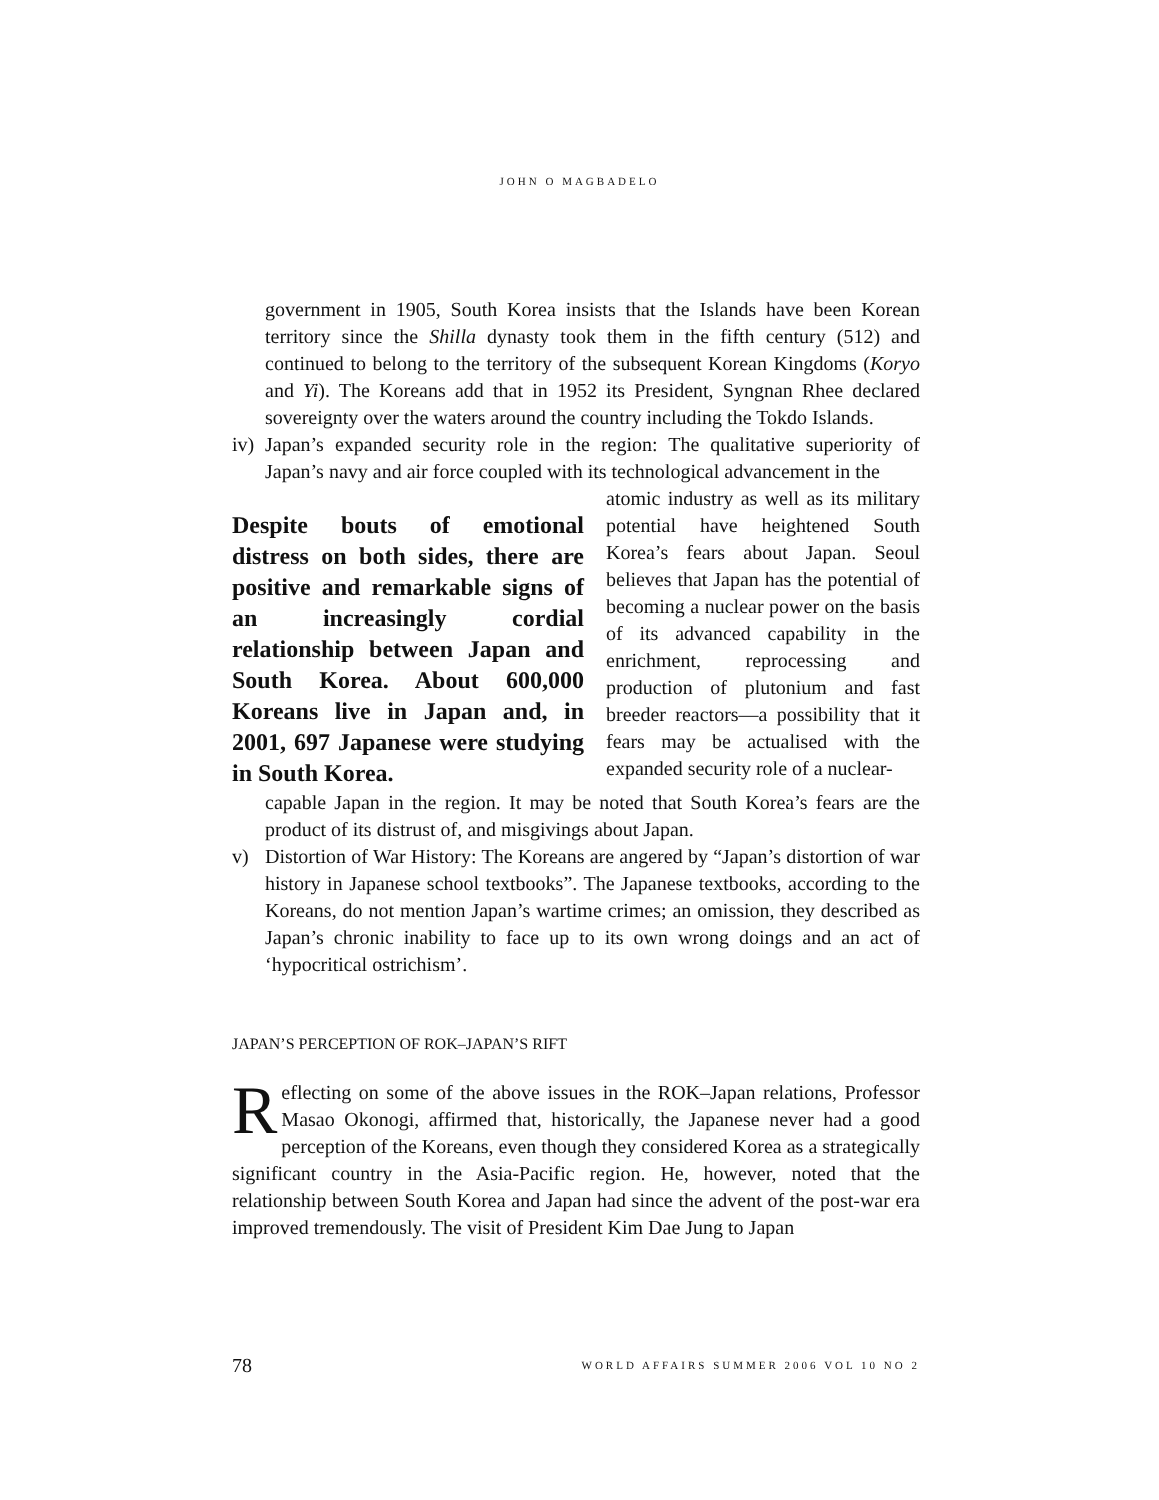JOHN O MAGBADELO
government in 1905, South Korea insists that the Islands have been Korean territory since the Shilla dynasty took them in the fifth century (512) and continued to belong to the territory of the subsequent Korean Kingdoms (Koryo and Yi). The Koreans add that in 1952 its President, Syngnan Rhee declared sovereignty over the waters around the country including the Tokdo Islands.
iv) Japan’s expanded security role in the region: The qualitative superiority of Japan’s navy and air force coupled with its technological advancement in the
Despite bouts of emotional distress on both sides, there are positive and remarkable signs of an increasingly cordial relationship between Japan and South Korea. About 600,000 Koreans live in Japan and, in 2001, 697 Japanese were studying in South Korea.
atomic industry as well as its military potential have heightened South Korea’s fears about Japan. Seoul believes that Japan has the potential of becoming a nuclear power on the basis of its advanced capability in the enrichment, reprocessing and production of plutonium and fast breeder reactors—a possibility that it fears may be actualised with the expanded security role of a nuclear-
capable Japan in the region. It may be noted that South Korea’s fears are the product of its distrust of, and misgivings about Japan.
v) Distortion of War History: The Koreans are angered by “Japan’s distortion of war history in Japanese school textbooks”. The Japanese textbooks, according to the Koreans, do not mention Japan’s wartime crimes; an omission, they described as Japan’s chronic inability to face up to its own wrong doings and an act of ‘hypocritical ostrichism’.
JAPAN’S PERCEPTION OF ROK–JAPAN’S RIFT
Reflecting on some of the above issues in the ROK–Japan relations, Professor Masao Okonogi, affirmed that, historically, the Japanese never had a good perception of the Koreans, even though they considered Korea as a strategically significant country in the Asia-Pacific region. He, however, noted that the relationship between South Korea and Japan had since the advent of the post-war era improved tremendously. The visit of President Kim Dae Jung to Japan
78 WORLD AFFAIRS SUMMER 2006 VOL 10 NO 2